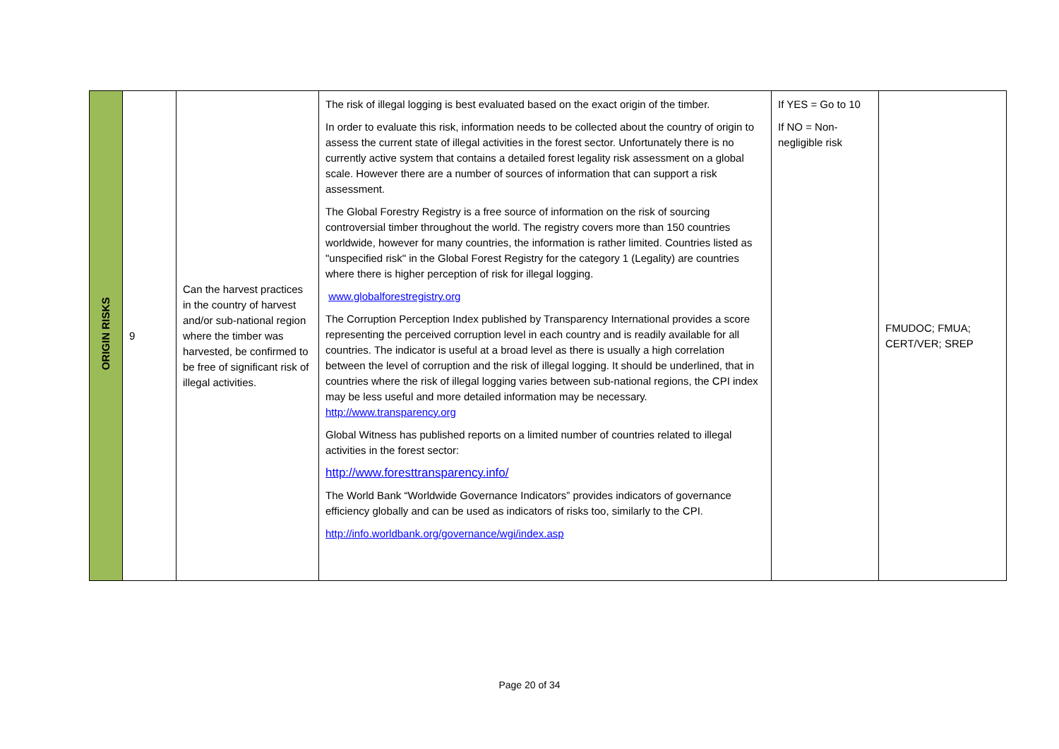| ORIGIN RISKS | 9 | Can the harvest practices in the country of harvest and/or sub-national region where the timber was harvested, be confirmed to be free of significant risk of illegal activities. | The risk of illegal logging is best evaluated based on the exact origin of the timber. In order to evaluate this risk, information needs to be collected about the country of origin to assess the current state of illegal activities in the forest sector. Unfortunately there is no currently active system that contains a detailed forest legality risk assessment on a global scale. However there are a number of sources of information that can support a risk assessment. The Global Forestry Registry is a free source of information on the risk of sourcing controversial timber throughout the world. The registry covers more than 150 countries worldwide, however for many countries, the information is rather limited. Countries listed as "unspecified risk" in the Global Forest Registry for the category 1 (Legality) are countries where there is higher perception of risk for illegal logging. www.globalforestregistry.org The Corruption Perception Index published by Transparency International provides a score representing the perceived corruption level in each country and is readily available for all countries. The indicator is useful at a broad level as there is usually a high correlation between the level of corruption and the risk of illegal logging. It should be underlined, that in countries where the risk of illegal logging varies between sub-national regions, the CPI index may be less useful and more detailed information may be necessary. http://www.transparency.org Global Witness has published reports on a limited number of countries related to illegal activities in the forest sector: http://www.foresttransparency.info/ The World Bank “Worldwide Governance Indicators” provides indicators of governance efficiency globally and can be used as indicators of risks too, similarly to the CPI. http://info.worldbank.org/governance/wgi/index.asp | If YES = Go to 10 If NO = Non-negligible risk | FMUDOC; FMUA; CERT/VER; SREP |
Page 20 of 34